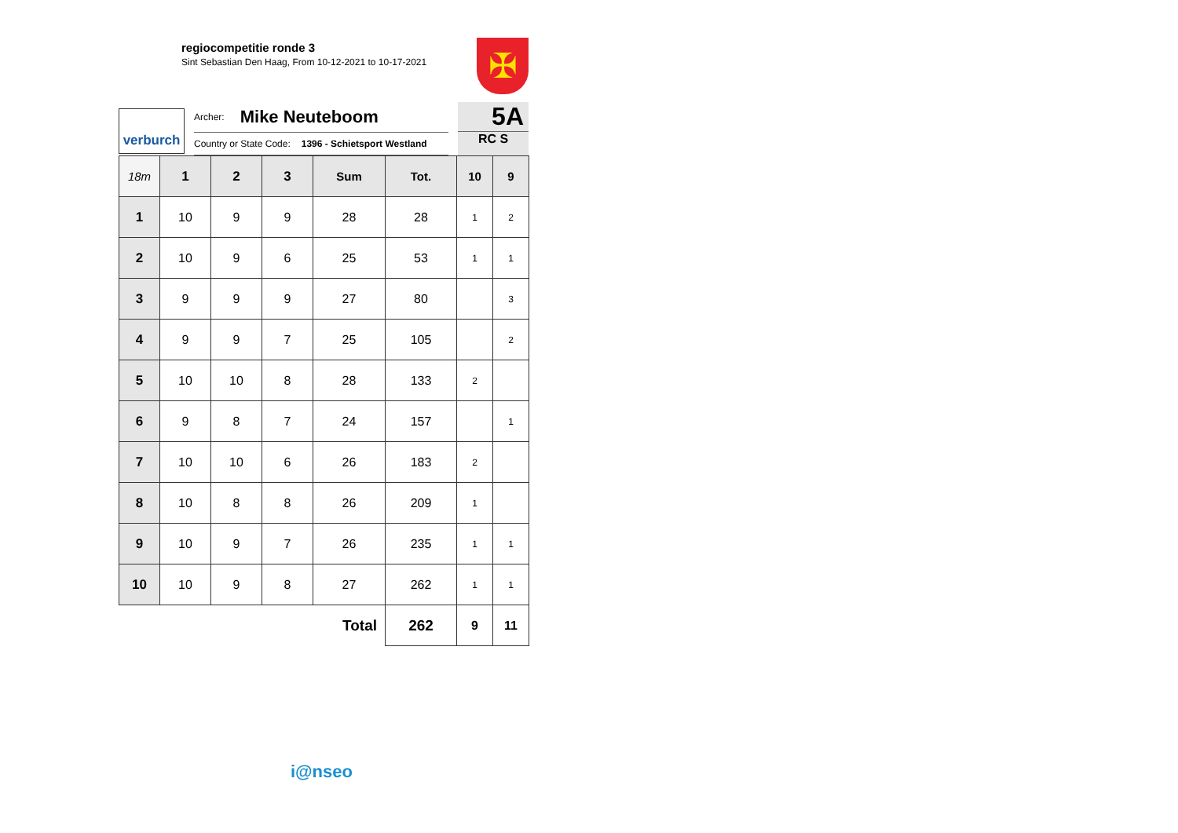regiocompetitie ronde 3
Sint Sebastian Den Haag, From 10-12-2021 to 10-17-2021
✠
verburch
Archer: Mike Neuteboom
Country or State Code: 1396 - Schietsport Westland
5A
RC S
| 18m | 1 | 2 | 3 | Sum | Tot. | 10 | 9 |
| --- | --- | --- | --- | --- | --- | --- | --- |
| 1 | 10 | 9 | 9 | 28 | 28 | 1 | 2 |
| 2 | 10 | 9 | 6 | 25 | 53 | 1 | 1 |
| 3 | 9 | 9 | 9 | 27 | 80 | | 3 |
| 4 | 9 | 9 | 7 | 25 | 105 | | 2 |
| 5 | 10 | 10 | 8 | 28 | 133 | 2 | |
| 6 | 9 | 8 | 7 | 24 | 157 | | 1 |
| 7 | 10 | 10 | 6 | 26 | 183 | 2 | |
| 8 | 10 | 8 | 8 | 26 | 209 | 1 | |
| 9 | 10 | 9 | 7 | 26 | 235 | 1 | 1 |
| 10 | 10 | 9 | 8 | 27 | 262 | 1 | 1 |
| Total | | | | | 262 | 9 | 11 |
i@nseo